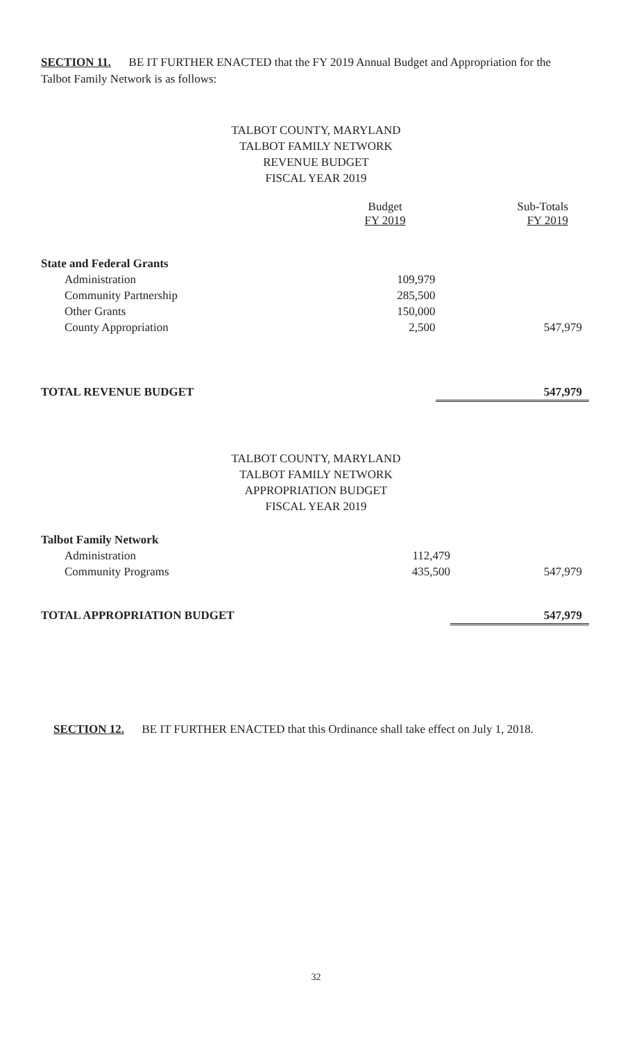SECTION 11. BE IT FURTHER ENACTED that the FY 2019 Annual Budget and Appropriation for the Talbot Family Network is as follows:
TALBOT COUNTY, MARYLAND
TALBOT FAMILY NETWORK
REVENUE BUDGET
FISCAL YEAR 2019
| | Budget FY 2019 | Sub-Totals FY 2019 |
| State and Federal Grants | | |
| Administration | 109,979 | |
| Community Partnership | 285,500 | |
| Other Grants | 150,000 | |
| County Appropriation | 2,500 | 547,979 |
| TOTAL REVENUE BUDGET | | 547,979 |
TALBOT COUNTY, MARYLAND
TALBOT FAMILY NETWORK
APPROPRIATION BUDGET
FISCAL YEAR 2019
| Talbot Family Network | | |
| Administration | 112,479 | |
| Community Programs | 435,500 | 547,979 |
| TOTAL APPROPRIATION BUDGET | | 547,979 |
SECTION 12. BE IT FURTHER ENACTED that this Ordinance shall take effect on July 1, 2018.
32